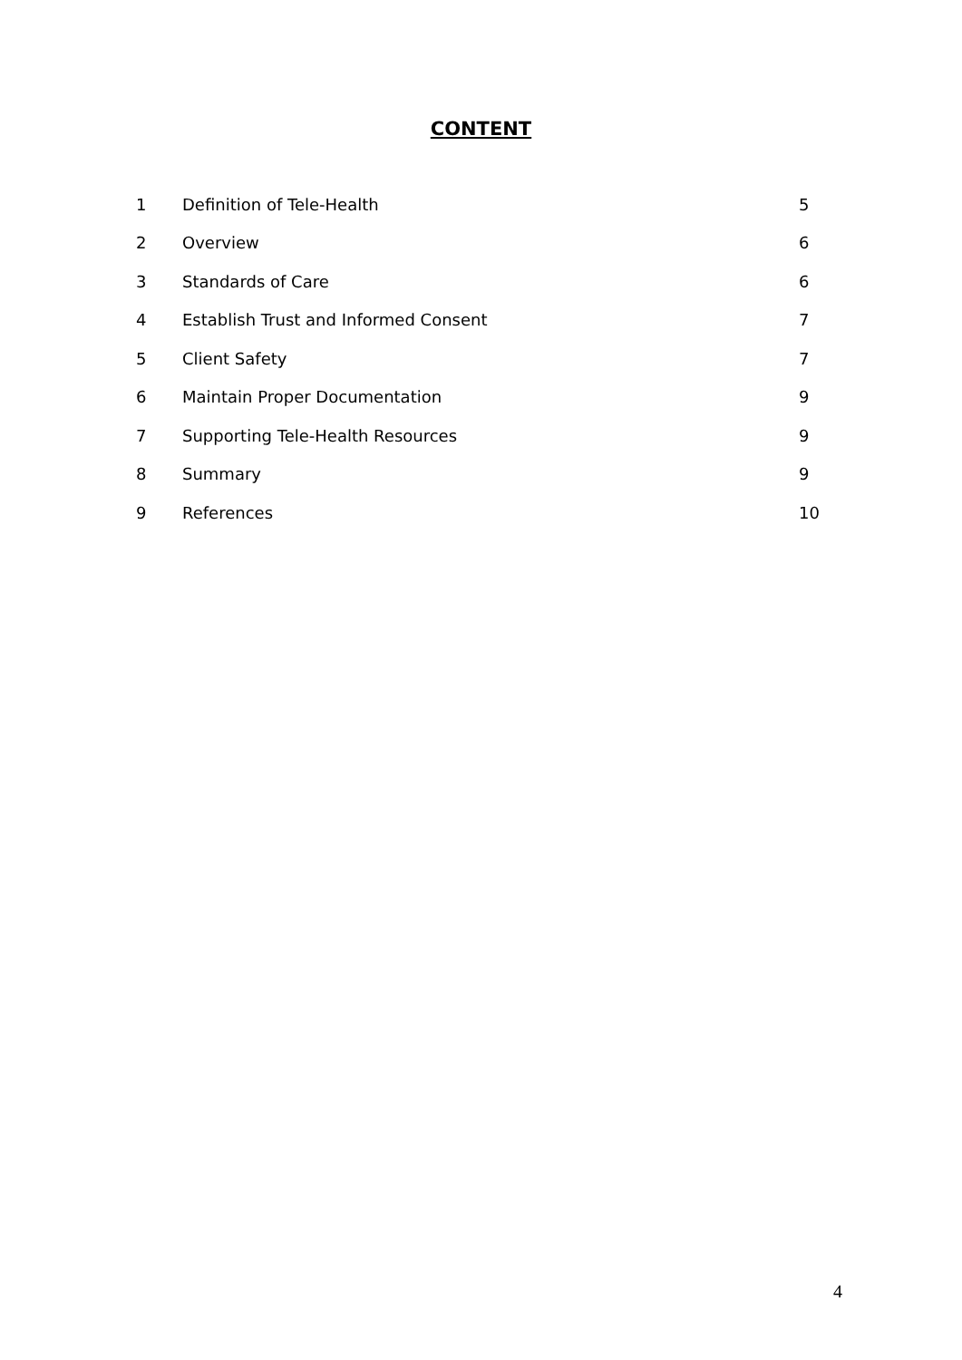CONTENT
| 1 | Definition of Tele-Health | 5 |
| 2 | Overview | 6 |
| 3 | Standards of Care | 6 |
| 4 | Establish Trust and Informed Consent | 7 |
| 5 | Client Safety | 7 |
| 6 | Maintain Proper Documentation | 9 |
| 7 | Supporting Tele-Health Resources | 9 |
| 8 | Summary | 9 |
| 9 | References | 10 |
4